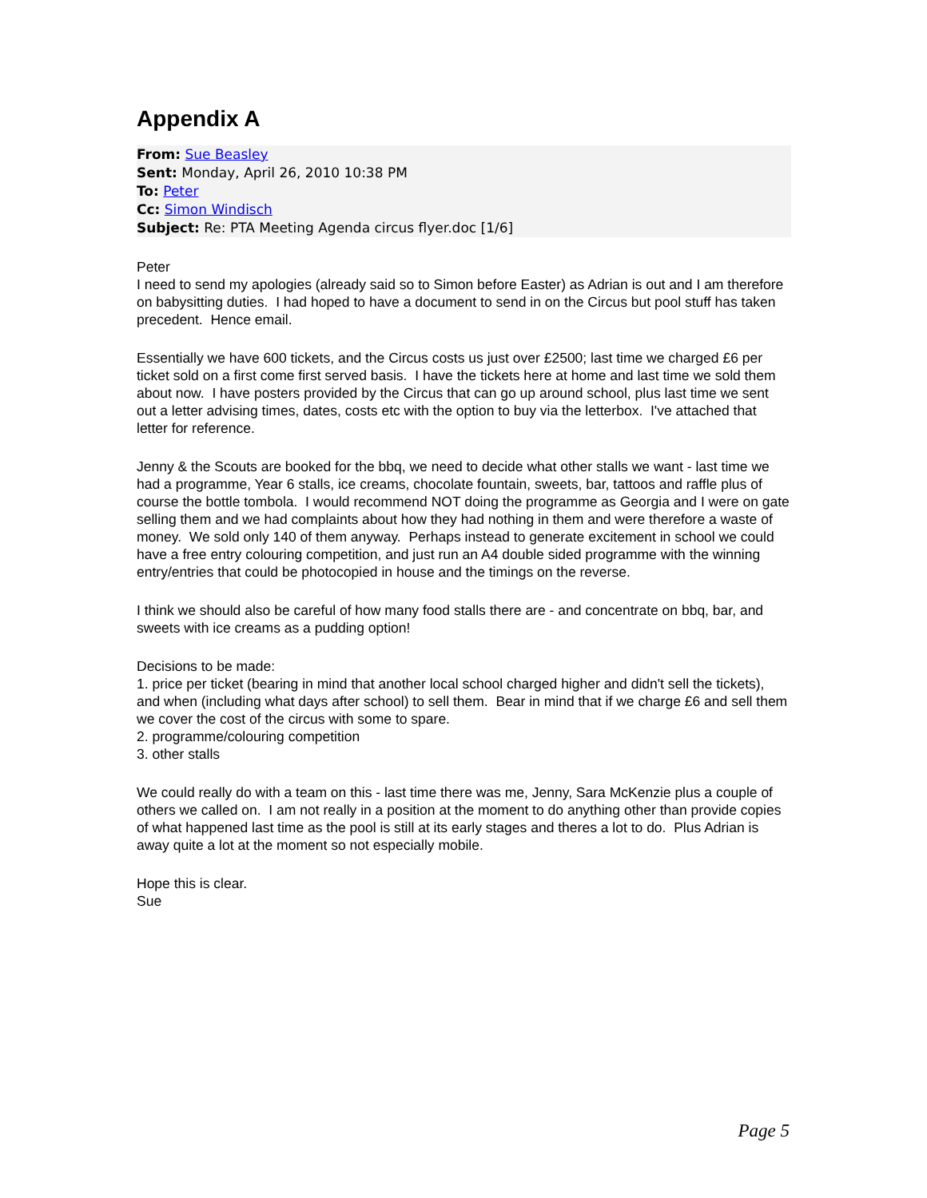Appendix A
From: Sue Beasley
Sent: Monday, April 26, 2010 10:38 PM
To: Peter
Cc: Simon Windisch
Subject: Re: PTA Meeting Agenda circus flyer.doc [1/6]
Peter
I need to send my apologies (already said so to Simon before Easter) as Adrian is out and I am therefore on babysitting duties. I had hoped to have a document to send in on the Circus but pool stuff has taken precedent. Hence email.
Essentially we have 600 tickets, and the Circus costs us just over £2500; last time we charged £6 per ticket sold on a first come first served basis. I have the tickets here at home and last time we sold them about now. I have posters provided by the Circus that can go up around school, plus last time we sent out a letter advising times, dates, costs etc with the option to buy via the letterbox. I've attached that letter for reference.
Jenny & the Scouts are booked for the bbq, we need to decide what other stalls we want - last time we had a programme, Year 6 stalls, ice creams, chocolate fountain, sweets, bar, tattoos and raffle plus of course the bottle tombola. I would recommend NOT doing the programme as Georgia and I were on gate selling them and we had complaints about how they had nothing in them and were therefore a waste of money. We sold only 140 of them anyway. Perhaps instead to generate excitement in school we could have a free entry colouring competition, and just run an A4 double sided programme with the winning entry/entries that could be photocopied in house and the timings on the reverse.
I think we should also be careful of how many food stalls there are - and concentrate on bbq, bar, and sweets with ice creams as a pudding option!
Decisions to be made:
1. price per ticket (bearing in mind that another local school charged higher and didn't sell the tickets), and when (including what days after school) to sell them. Bear in mind that if we charge £6 and sell them we cover the cost of the circus with some to spare.
2. programme/colouring competition
3. other stalls
We could really do with a team on this - last time there was me, Jenny, Sara McKenzie plus a couple of others we called on. I am not really in a position at the moment to do anything other than provide copies of what happened last time as the pool is still at its early stages and theres a lot to do. Plus Adrian is away quite a lot at the moment so not especially mobile.
Hope this is clear.
Sue
Page 5